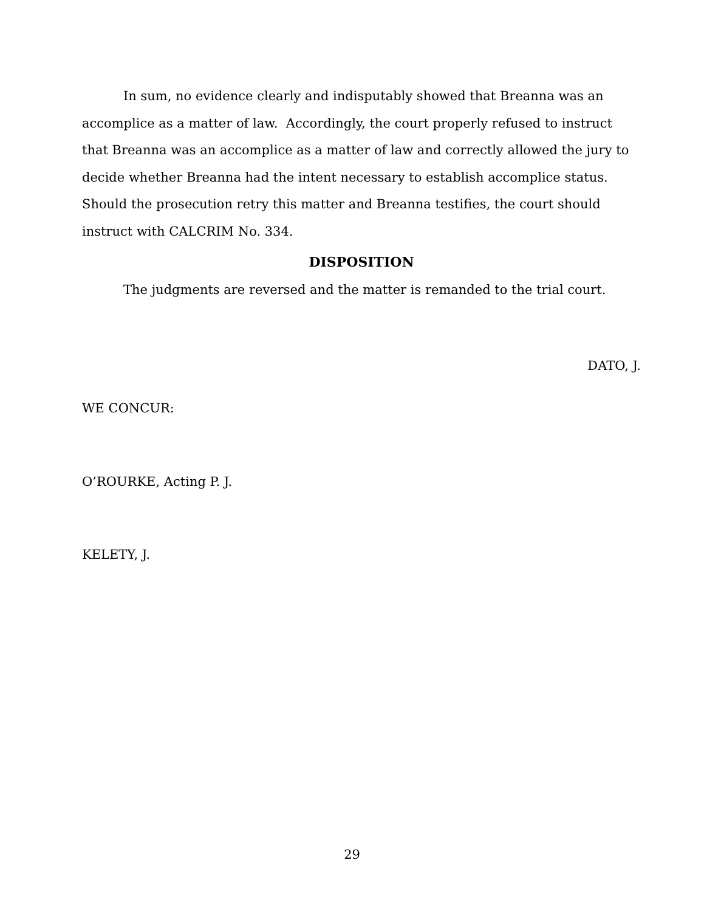In sum, no evidence clearly and indisputably showed that Breanna was an accomplice as a matter of law. Accordingly, the court properly refused to instruct that Breanna was an accomplice as a matter of law and correctly allowed the jury to decide whether Breanna had the intent necessary to establish accomplice status. Should the prosecution retry this matter and Breanna testifies, the court should instruct with CALCRIM No. 334.
DISPOSITION
The judgments are reversed and the matter is remanded to the trial court.
DATO, J.
WE CONCUR:
O’ROURKE, Acting P. J.
KELETY, J.
29